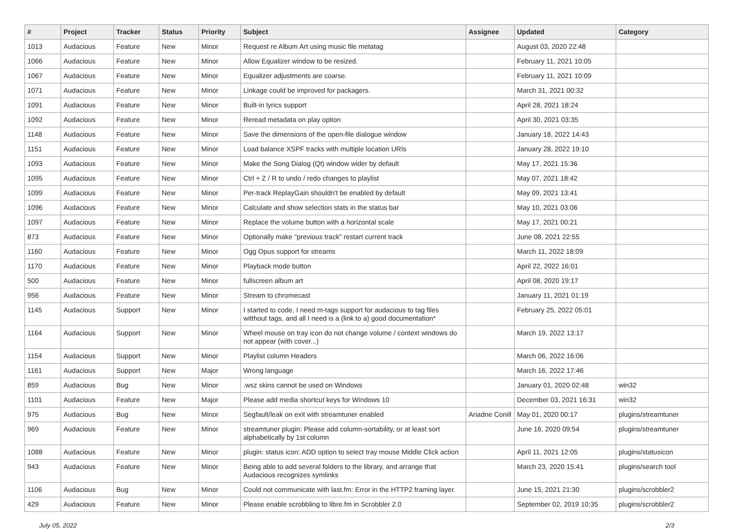| # | Project | Tracker | Status | Priority | Subject | Assignee | Updated | Category |
| --- | --- | --- | --- | --- | --- | --- | --- | --- |
| 1013 | Audacious | Feature | New | Minor | Request re Album Art using music file metatag | | August 03, 2020 22:48 | |
| 1066 | Audacious | Feature | New | Minor | Allow Equalizer window to be resized. | | February 11, 2021 10:05 | |
| 1067 | Audacious | Feature | New | Minor | Equalizer adjustments are coarse. | | February 11, 2021 10:09 | |
| 1071 | Audacious | Feature | New | Minor | Linkage could be improved for packagers. | | March 31, 2021 00:32 | |
| 1091 | Audacious | Feature | New | Minor | Built-in lyrics support | | April 28, 2021 18:24 | |
| 1092 | Audacious | Feature | New | Minor | Reread metadata on play option | | April 30, 2021 03:35 | |
| 1148 | Audacious | Feature | New | Minor | Save the dimensions of the open-file dialogue window | | January 18, 2022 14:43 | |
| 1151 | Audacious | Feature | New | Minor | Load balance XSPF tracks with multiple location URIs | | January 28, 2022 19:10 | |
| 1093 | Audacious | Feature | New | Minor | Make the Song Dialog (Qt) window wider by default | | May 17, 2021 15:36 | |
| 1095 | Audacious | Feature | New | Minor | Ctrl + Z / R to undo / redo changes to playlist | | May 07, 2021 18:42 | |
| 1099 | Audacious | Feature | New | Minor | Per-track ReplayGain shouldn't be enabled by default | | May 09, 2021 13:41 | |
| 1096 | Audacious | Feature | New | Minor | Calculate and show selection stats in the status bar | | May 10, 2021 03:06 | |
| 1097 | Audacious | Feature | New | Minor | Replace the volume button with a horizontal scale | | May 17, 2021 00:21 | |
| 873 | Audacious | Feature | New | Minor | Optionally make "previous track" restart current track | | June 08, 2021 22:55 | |
| 1160 | Audacious | Feature | New | Minor | Ogg Opus support for streams | | March 11, 2022 18:09 | |
| 1170 | Audacious | Feature | New | Minor | Playback mode button | | April 22, 2022 16:01 | |
| 500 | Audacious | Feature | New | Minor | fullscreen album art | | April 08, 2020 19:17 | |
| 956 | Audacious | Feature | New | Minor | Stream to chromecast | | January 11, 2021 01:19 | |
| 1145 | Audacious | Support | New | Minor | I started to code, I need m-tags support for audacious to tag files witthout tags, and all I need is a (link to a) good documentation* | | February 25, 2022 05:01 | |
| 1164 | Audacious | Support | New | Minor | Wheel mouse on tray icon do not change volume / context windows do not appear (with cover...) | | March 19, 2022 13:17 | |
| 1154 | Audacious | Support | New | Minor | Playlist column Headers | | March 06, 2022 16:06 | |
| 1161 | Audacious | Support | New | Major | Wrong language | | March 16, 2022 17:46 | |
| 859 | Audacious | Bug | New | Minor | .wsz skins cannot be used on Windows | | January 01, 2020 02:48 | win32 |
| 1101 | Audacious | Feature | New | Major | Please add media shortcut keys for Windows 10 | | December 03, 2021 16:31 | win32 |
| 975 | Audacious | Bug | New | Minor | Segfault/leak on exit with streamtuner enabled | Ariadne Conill | May 01, 2020 00:17 | plugins/streamtuner |
| 969 | Audacious | Feature | New | Minor | streamtuner plugin: Please add column-sortability, or at least sort alphabetically by 1st column | | June 16, 2020 09:54 | plugins/streamtuner |
| 1088 | Audacious | Feature | New | Minor | plugin: status icon: ADD option to select tray mouse Middle Click action | | April 11, 2021 12:05 | plugins/statusicon |
| 943 | Audacious | Feature | New | Minor | Being able to add several folders to the library, and arrange that Audacious recognizes symlinks | | March 23, 2020 15:41 | plugins/search tool |
| 1106 | Audacious | Bug | New | Minor | Could not communicate with last.fm: Error in the HTTP2 framing layer. | | June 15, 2021 21:30 | plugins/scrobbler2 |
| 429 | Audacious | Feature | New | Minor | Please enable scrobbling to libre.fm in Scrobbler 2.0 | | September 02, 2019 10:35 | plugins/scrobbler2 |
July 05, 2022 2/3